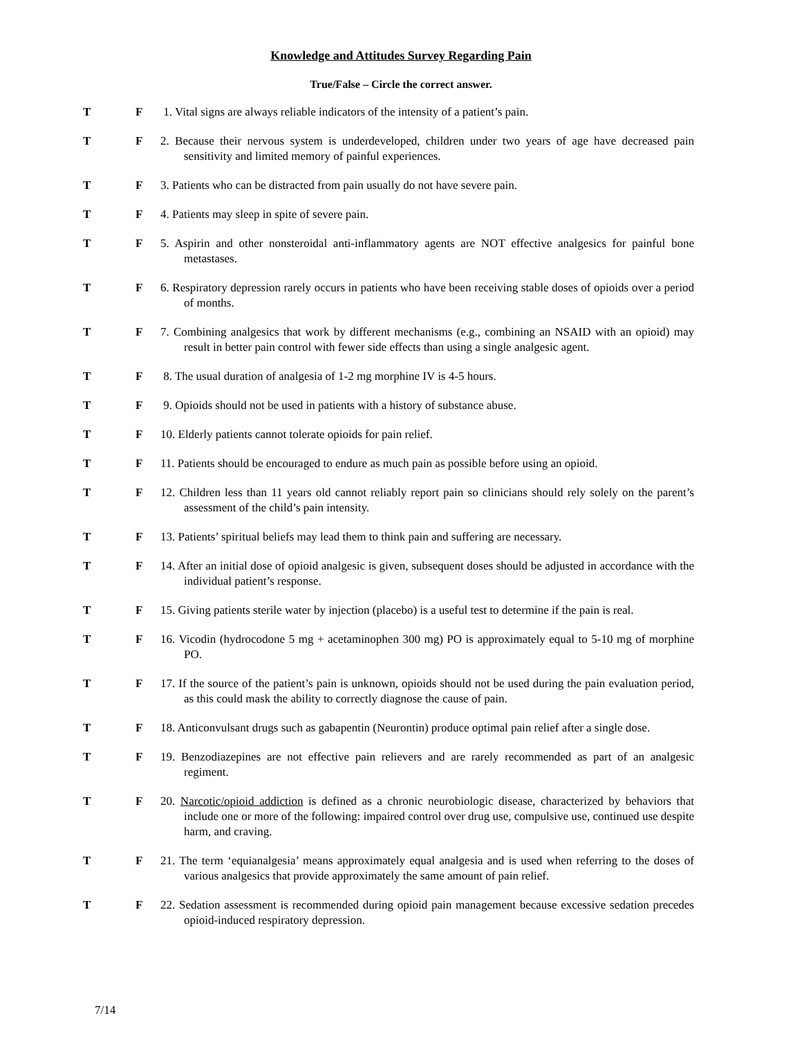Knowledge and Attitudes Survey Regarding Pain
True/False – Circle the correct answer.
T F 1. Vital signs are always reliable indicators of the intensity of a patient’s pain.
T F 2. Because their nervous system is underdeveloped, children under two years of age have decreased pain sensitivity and limited memory of painful experiences.
T F 3. Patients who can be distracted from pain usually do not have severe pain.
T F 4. Patients may sleep in spite of severe pain.
T F 5. Aspirin and other nonsteroidal anti-inflammatory agents are NOT effective analgesics for painful bone metastases.
T F 6. Respiratory depression rarely occurs in patients who have been receiving stable doses of opioids over a period of months.
T F 7. Combining analgesics that work by different mechanisms (e.g., combining an NSAID with an opioid) may result in better pain control with fewer side effects than using a single analgesic agent.
T F 8. The usual duration of analgesia of 1-2 mg morphine IV is 4-5 hours.
T F 9. Opioids should not be used in patients with a history of substance abuse.
T F 10. Elderly patients cannot tolerate opioids for pain relief.
T F 11. Patients should be encouraged to endure as much pain as possible before using an opioid.
T F 12. Children less than 11 years old cannot reliably report pain so clinicians should rely solely on the parent’s assessment of the child’s pain intensity.
T F 13. Patients’ spiritual beliefs may lead them to think pain and suffering are necessary.
T F 14. After an initial dose of opioid analgesic is given, subsequent doses should be adjusted in accordance with the individual patient’s response.
T F 15. Giving patients sterile water by injection (placebo) is a useful test to determine if the pain is real.
T F 16. Vicodin (hydrocodone 5 mg + acetaminophen 300 mg) PO is approximately equal to 5-10 mg of morphine PO.
T F 17. If the source of the patient’s pain is unknown, opioids should not be used during the pain evaluation period, as this could mask the ability to correctly diagnose the cause of pain.
T F 18. Anticonvulsant drugs such as gabapentin (Neurontin) produce optimal pain relief after a single dose.
T F 19. Benzodiazepines are not effective pain relievers and are rarely recommended as part of an analgesic regiment.
T F 20. Narcotic/opioid addiction is defined as a chronic neurobiologic disease, characterized by behaviors that include one or more of the following: impaired control over drug use, compulsive use, continued use despite harm, and craving.
T F 21. The term ‘equianalgesia’ means approximately equal analgesia and is used when referring to the doses of various analgesics that provide approximately the same amount of pain relief.
T F 22. Sedation assessment is recommended during opioid pain management because excessive sedation precedes opioid-induced respiratory depression.
7/14